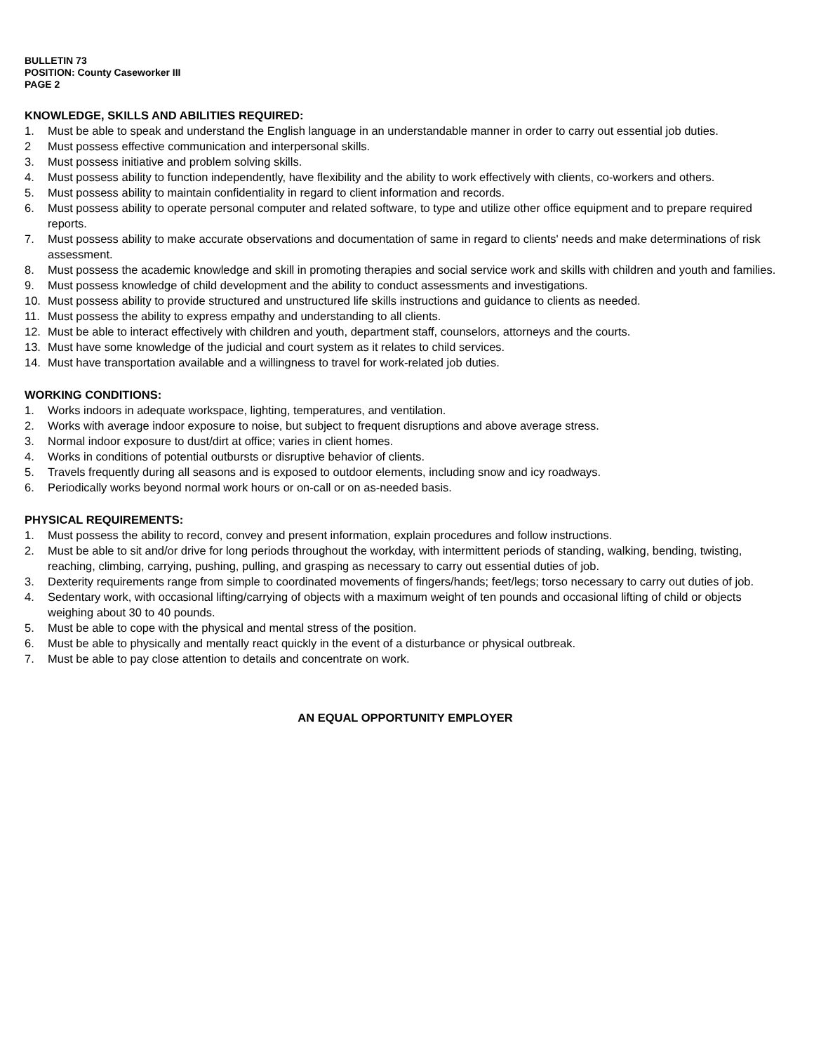BULLETIN 73
POSITION: County Caseworker III
PAGE 2
KNOWLEDGE, SKILLS AND ABILITIES REQUIRED:
1. Must be able to speak and understand the English language in an understandable manner in order to carry out essential job duties.
2 Must possess effective communication and interpersonal skills.
3. Must possess initiative and problem solving skills.
4. Must possess ability to function independently, have flexibility and the ability to work effectively with clients, co-workers and others.
5. Must possess ability to maintain confidentiality in regard to client information and records.
6. Must possess ability to operate personal computer and related software, to type and utilize other office equipment and to prepare required reports.
7. Must possess ability to make accurate observations and documentation of same in regard to clients' needs and make determinations of risk assessment.
8. Must possess the academic knowledge and skill in promoting therapies and social service work and skills with children and youth and families.
9. Must possess knowledge of child development and the ability to conduct assessments and investigations.
10. Must possess ability to provide structured and unstructured life skills instructions and guidance to clients as needed.
11. Must possess the ability to express empathy and understanding to all clients.
12. Must be able to interact effectively with children and youth, department staff, counselors, attorneys and the courts.
13. Must have some knowledge of the judicial and court system as it relates to child services.
14. Must have transportation available and a willingness to travel for work-related job duties.
WORKING CONDITIONS:
1. Works indoors in adequate workspace, lighting, temperatures, and ventilation.
2. Works with average indoor exposure to noise, but subject to frequent disruptions and above average stress.
3. Normal indoor exposure to dust/dirt at office; varies in client homes.
4. Works in conditions of potential outbursts or disruptive behavior of clients.
5. Travels frequently during all seasons and is exposed to outdoor elements, including snow and icy roadways.
6. Periodically works beyond normal work hours or on-call or on as-needed basis.
PHYSICAL REQUIREMENTS:
1. Must possess the ability to record, convey and present information, explain procedures and follow instructions.
2. Must be able to sit and/or drive for long periods throughout the workday, with intermittent periods of standing, walking, bending, twisting, reaching, climbing, carrying, pushing, pulling, and grasping as necessary to carry out essential duties of job.
3. Dexterity requirements range from simple to coordinated movements of fingers/hands; feet/legs; torso necessary to carry out duties of job.
4. Sedentary work, with occasional lifting/carrying of objects with a maximum weight of ten pounds and occasional lifting of child or objects weighing about 30 to 40 pounds.
5. Must be able to cope with the physical and mental stress of the position.
6. Must be able to physically and mentally react quickly in the event of a disturbance or physical outbreak.
7. Must be able to pay close attention to details and concentrate on work.
AN EQUAL OPPORTUNITY EMPLOYER